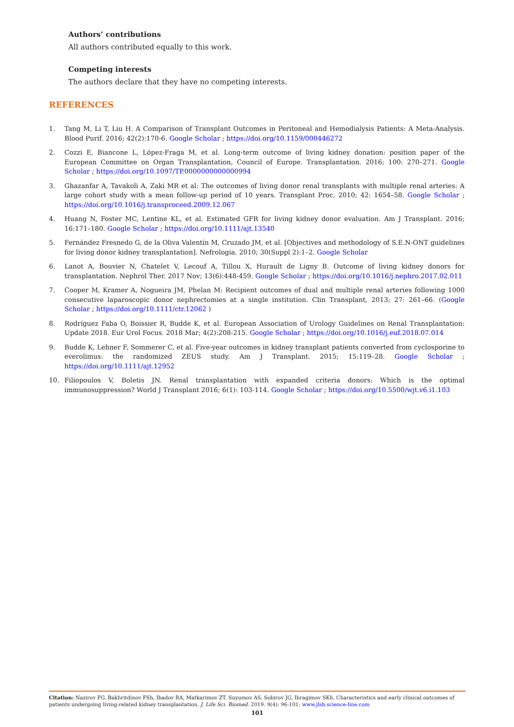Authors’ contributions
All authors contributed equally to this work.
Competing interests
The authors declare that they have no competing interests.
REFERENCES
1. Tang M, Li T, Liu H. A Comparison of Transplant Outcomes in Peritoneal and Hemodialysis Patients: A Meta-Analysis. Blood Purif. 2016; 42(2):170-6. Google Scholar ; https://doi.org/10.1159/000446272
2. Cozzi E, Biancone L, López-Fraga M, et al. Long-term outcome of living kidney donation: position paper of the European Committee on Organ Transplantation, Council of Europe. Transplantation. 2016; 100: 270–271. Google Scholar ; https://doi.org/10.1097/TP.0000000000000994
3. Ghazanfar A, Tavakoli A, Zaki MR et al: The outcomes of living donor renal transplants with multiple renal arteries: A large cohort study with a mean follow-up period of 10 years. Transplant Proc, 2010; 42: 1654–58. Google Scholar ; https://doi.org/10.1016/j.transproceed.2009.12.067
4. Huang N, Foster MC, Lentine KL, et al. Estimated GFR for living kidney donor evaluation. Am J Transplant. 2016; 16:171–180. Google Scholar ; https://doi.org/10.1111/ajt.13540
5. Fernández Fresnedo G, de la Oliva Valentín M, Cruzado JM, et al. [Objectives and methodology of S.E.N-ONT guidelines for living donor kidney transplantation]. Nefrologia. 2010; 30(Suppl 2):1–2. Google Scholar
6. Lanot A, Bouvier N, Chatelet V, Lecouf A, Tillou X, Hurault de Ligny B. Outcome of living kidney donors for transplantation. Nephrol Ther. 2017 Nov; 13(6):448-459. Google Scholar ; https://doi.org/10.1016/j.nephro.2017.02.011
7. Cooper M, Kramer A, Nogueira JM, Phelan M: Recipient outcomes of dual and multiple renal arteries following 1000 consecutive laparoscopic donor nephrectomies at a single institution. Clin Transplant, 2013; 27: 261–66. (Google Scholar ; https://doi.org/10.1111/ctr.12062 )
8. Rodríguez Faba O, Boissier R, Budde K, et al. European Association of Urology Guidelines on Renal Transplantation: Update 2018. Eur Urol Focus. 2018 Mar; 4(2):208-215. Google Scholar ; https://doi.org/10.1016/j.euf.2018.07.014
9. Budde K, Lehner F, Sommerer C, et al. Five-year outcomes in kidney transplant patients converted from cyclosporine to everolimus: the randomized ZEUS study. Am J Transplant. 2015; 15:119–28. Google Scholar ; https://doi.org/10.1111/ajt.12952
10. Filiopoulos V, Boletis JN. Renal transplantation with expanded criteria donors: Which is the optimal immunosuppression? World J Transplant 2016; 6(1): 103-114. Google Scholar ; https://doi.org/10.5500/wjt.v6.i1.103
Citation: Nazirov FG, Bakhritdinov FSh, Ibadov RA, Matkarimov ZT, Suyumov AS, Sobirov JG, Ibragimov SKh. Characteristics and early clinical outcomes of patients undergoing living-related kidney transplantation. J. Life Sci. Biomed. 2019. 9(4): 96-101; www.jlsb.science-line.com
101